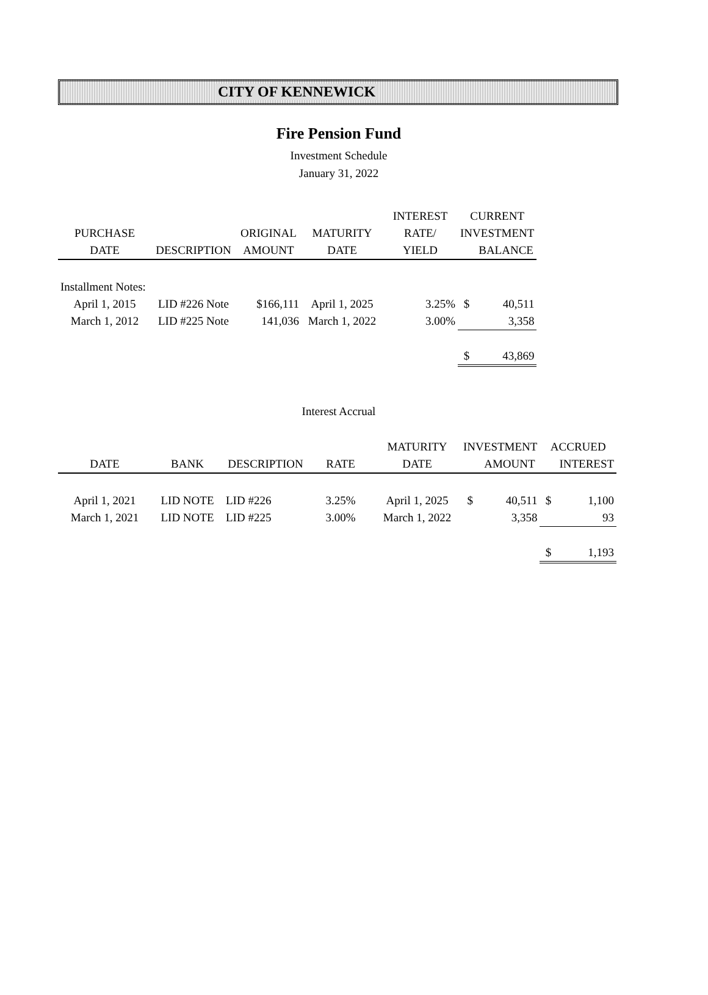CITY OF KENNEWICK
Fire Pension Fund
Investment Schedule
January 31, 2022
| | | | | INTEREST | CURRENT | |
| --- | --- | --- | --- | --- | --- | --- |
| PURCHASE | | ORIGINAL | MATURITY | RATE/ | INVESTMENT | |
| DATE | DESCRIPTION | AMOUNT | DATE | YIELD | | BALANCE |
| Installment Notes: | | | | | | |
| April 1, 2015 | LID #226 Note | $166,111 | April 1, 2025 | 3.25% | $ | 40,511 |
| March 1, 2012 | LID #225 Note | 141,036 | March 1, 2022 | 3.00% | | 3,358 |
| | | | | | $ | 43,869 |
Interest Accrual
| | | | | MATURITY | INVESTMENT | | ACCRUED | |
| --- | --- | --- | --- | --- | --- | --- | --- | --- |
| DATE | BANK | DESCRIPTION | RATE | DATE | | AMOUNT | | INTEREST |
| April 1, 2021 | LID NOTE | LID #226 | 3.25% | April 1, 2025 | $ | 40,511 | $ | 1,100 |
| March 1, 2021 | LID NOTE | LID #225 | 3.00% | March 1, 2022 | | 3,358 | | 93 |
| | | | | | | | $ | 1,193 |